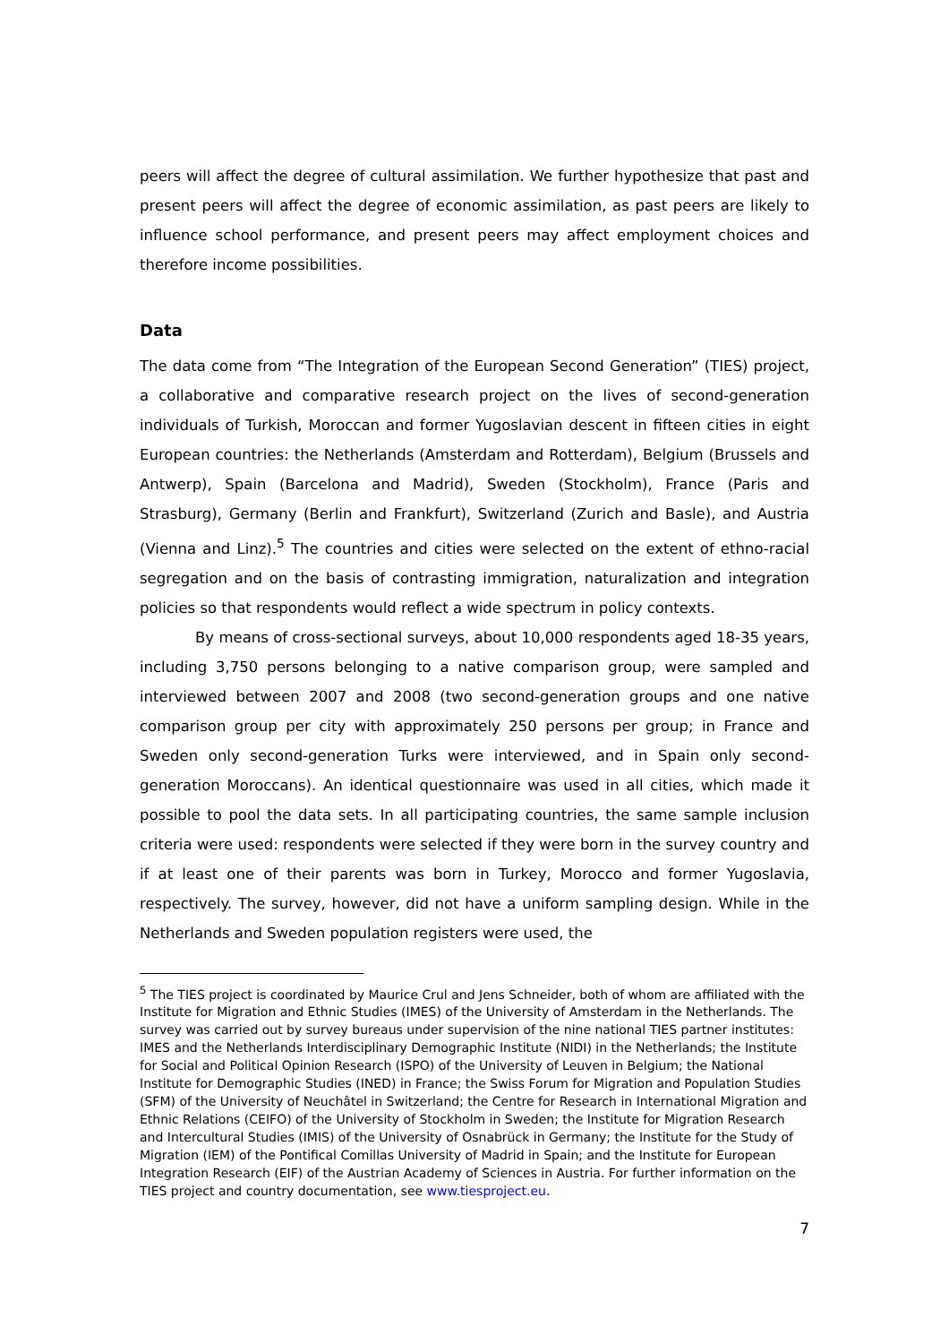peers will affect the degree of cultural assimilation. We further hypothesize that past and present peers will affect the degree of economic assimilation, as past peers are likely to influence school performance, and present peers may affect employment choices and therefore income possibilities.
Data
The data come from “The Integration of the European Second Generation” (TIES) project, a collaborative and comparative research project on the lives of second-generation individuals of Turkish, Moroccan and former Yugoslavian descent in fifteen cities in eight European countries: the Netherlands (Amsterdam and Rotterdam), Belgium (Brussels and Antwerp), Spain (Barcelona and Madrid), Sweden (Stockholm), France (Paris and Strasburg), Germany (Berlin and Frankfurt), Switzerland (Zurich and Basle), and Austria (Vienna and Linz).<sup>5</sup> The countries and cities were selected on the extent of ethno-racial segregation and on the basis of contrasting immigration, naturalization and integration policies so that respondents would reflect a wide spectrum in policy contexts.
By means of cross-sectional surveys, about 10,000 respondents aged 18-35 years, including 3,750 persons belonging to a native comparison group, were sampled and interviewed between 2007 and 2008 (two second-generation groups and one native comparison group per city with approximately 250 persons per group; in France and Sweden only second-generation Turks were interviewed, and in Spain only second-generation Moroccans). An identical questionnaire was used in all cities, which made it possible to pool the data sets. In all participating countries, the same sample inclusion criteria were used: respondents were selected if they were born in the survey country and if at least one of their parents was born in Turkey, Morocco and former Yugoslavia, respectively. The survey, however, did not have a uniform sampling design. While in the Netherlands and Sweden population registers were used, the
<sup>5</sup> The TIES project is coordinated by Maurice Crul and Jens Schneider, both of whom are affiliated with the Institute for Migration and Ethnic Studies (IMES) of the University of Amsterdam in the Netherlands. The survey was carried out by survey bureaus under supervision of the nine national TIES partner institutes: IMES and the Netherlands Interdisciplinary Demographic Institute (NIDI) in the Netherlands; the Institute for Social and Political Opinion Research (ISPO) of the University of Leuven in Belgium; the National Institute for Demographic Studies (INED) in France; the Swiss Forum for Migration and Population Studies (SFM) of the University of Neuchâtel in Switzerland; the Centre for Research in International Migration and Ethnic Relations (CEIFO) of the University of Stockholm in Sweden; the Institute for Migration Research and Intercultural Studies (IMIS) of the University of Osnabrück in Germany; the Institute for the Study of Migration (IEM) of the Pontifical Comillas University of Madrid in Spain; and the Institute for European Integration Research (EIF) of the Austrian Academy of Sciences in Austria. For further information on the TIES project and country documentation, see www.tiesproject.eu.
7